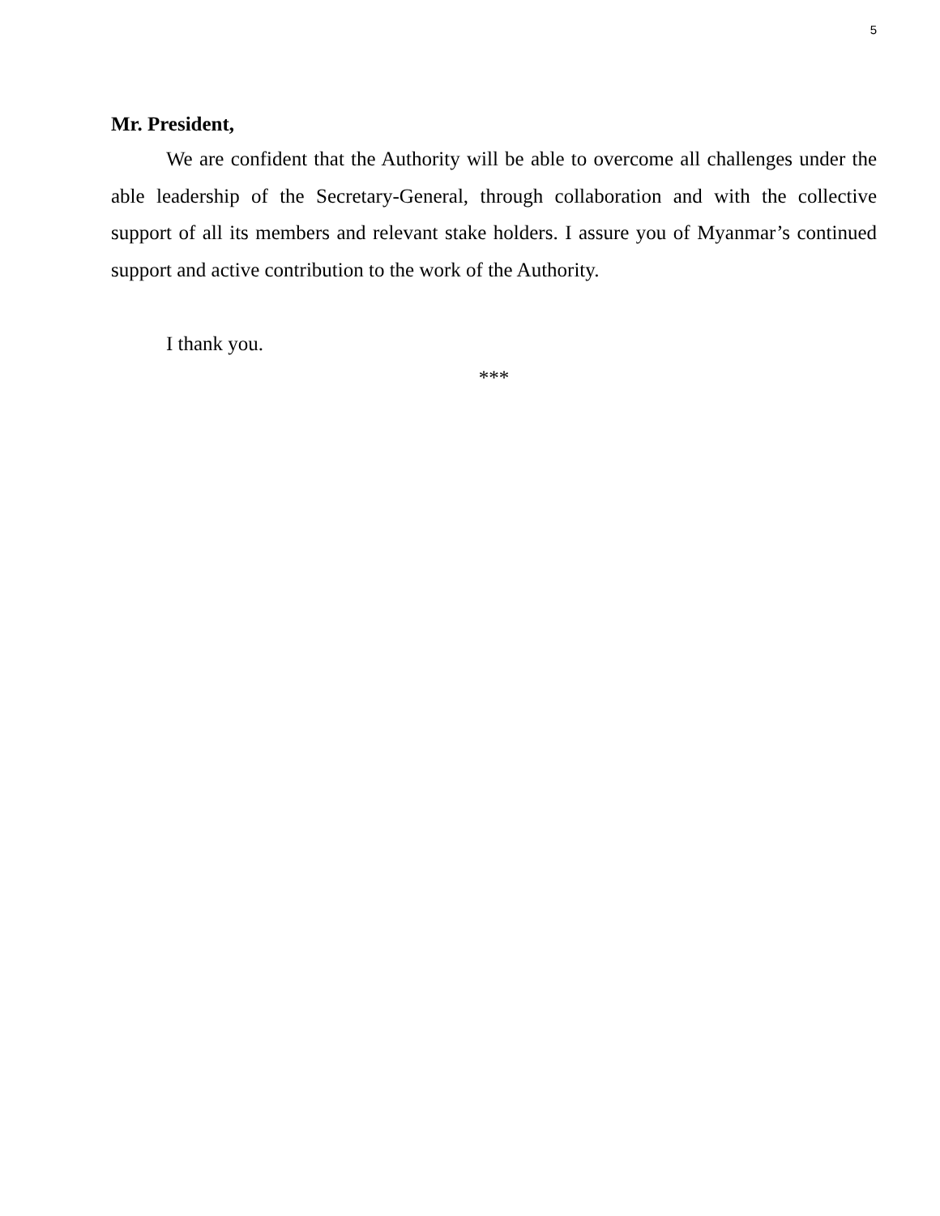5
Mr. President,
We are confident that the Authority will be able to overcome all challenges under the able leadership of the Secretary-General, through collaboration and with the collective support of all its members and relevant stake holders. I assure you of Myanmar’s continued support and active contribution to the work of the Authority.
I thank you.
***